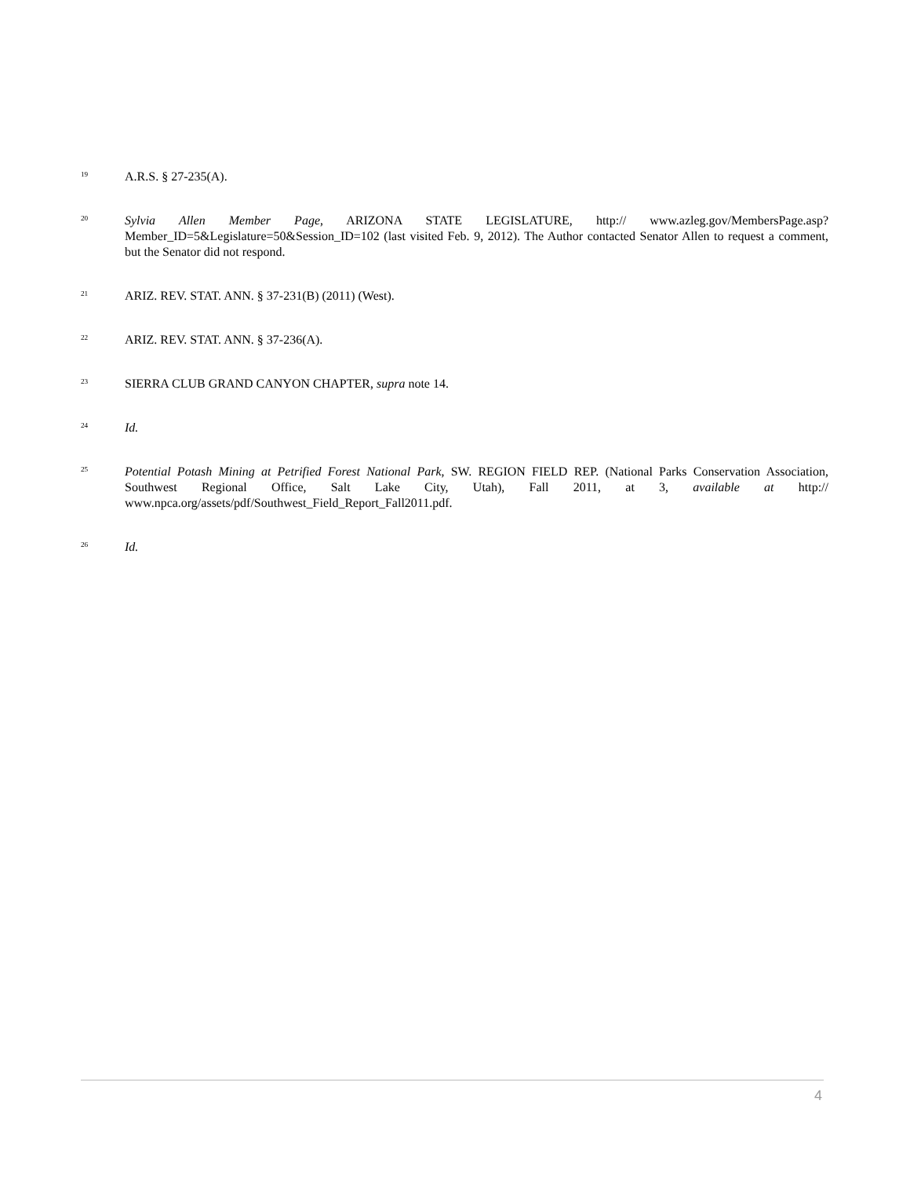<sup>19</sup>
A.R.S. § 27-235(A).
<sup>20</sup>
Sylvia Allen Member Page, ARIZONA STATE LEGISLATURE, http:// www.azleg.gov/MembersPage.asp?Member_ID=5&Legislature=50&Session_ID=102 (last visited Feb. 9, 2012). The Author contacted Senator Allen to request a comment, but the Senator did not respond.
<sup>21</sup>
ARIZ. REV. STAT. ANN. § 37-231(B) (2011) (West).
<sup>22</sup>
ARIZ. REV. STAT. ANN. § 37-236(A).
<sup>23</sup>
SIERRA CLUB GRAND CANYON CHAPTER, supra note 14.
<sup>24</sup>
Id.
<sup>25</sup>
Potential Potash Mining at Petrified Forest National Park, SW. REGION FIELD REP. (National Parks Conservation Association, Southwest Regional Office, Salt Lake City, Utah), Fall 2011, at 3, available at http:// www.npca.org/assets/pdf/Southwest_Field_Report_Fall2011.pdf.
<sup>26</sup>
Id.
4